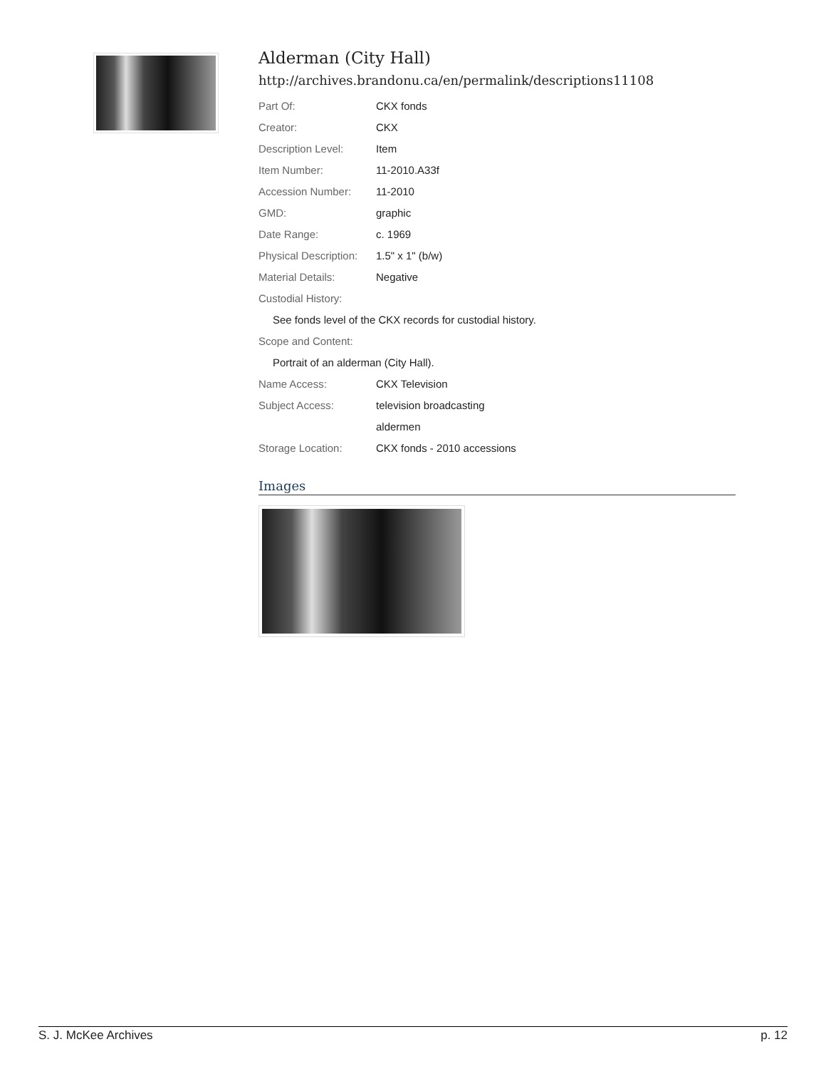Alderman (City Hall)
http://archives.brandonu.ca/en/permalink/descriptions11108
| Part Of: | CKX fonds |
| Creator: | CKX |
| Description Level: | Item |
| Item Number: | 11-2010.A33f |
| Accession Number: | 11-2010 |
| GMD: | graphic |
| Date Range: | c. 1969 |
| Physical Description: | 1.5" x 1" (b/w) |
| Material Details: | Negative |
| Custodial History: | |
| See fonds level of the CKX records for custodial history. | |
| Scope and Content: | |
| Portrait of an alderman (City Hall). | |
| Name Access: | CKX Television |
| Subject Access: | television broadcasting |
| | aldermen |
| Storage Location: | CKX fonds - 2010 accessions |
Images
S. J. McKee Archives p. 12